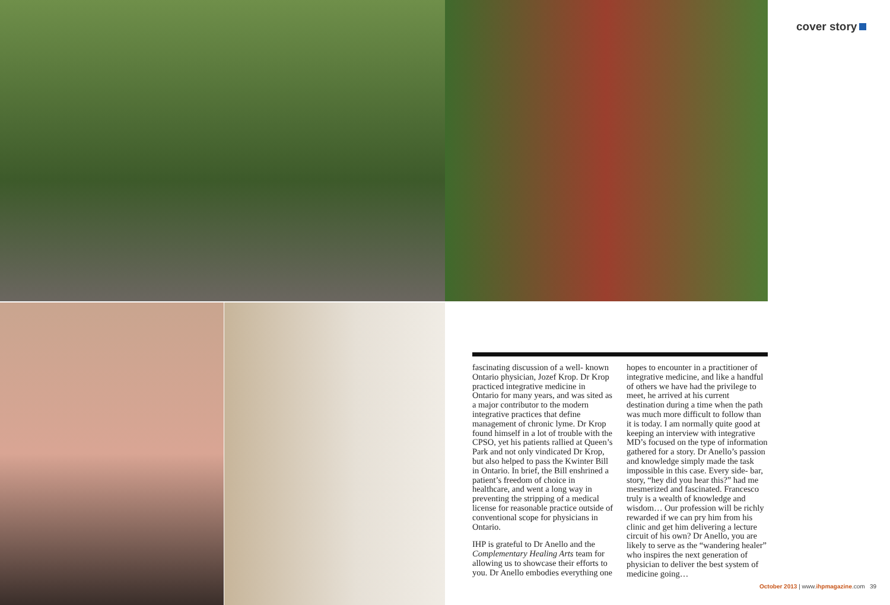cover story
fascinating discussion of a well- known Ontario physician, Jozef Krop. Dr Krop practiced integrative medicine in Ontario for many years, and was sited as a major contributor to the modern integrative practices that define management of chronic lyme. Dr Krop found himself in a lot of trouble with the CPSO, yet his patients rallied at Queen’s Park and not only vindicated Dr Krop, but also helped to pass the Kwinter Bill in Ontario. In brief, the Bill enshrined a patient’s freedom of choice in healthcare, and went a long way in preventing the stripping of a medical license for reasonable practice outside of conventional scope for physicians in Ontario.
IHP is grateful to Dr Anello and the Complementary Healing Arts team for allowing us to showcase their efforts to you. Dr Anello embodies everything one hopes to encounter in a practitioner of integrative medicine, and like a handful of others we have had the privilege to meet, he arrived at his current destination during a time when the path was much more difficult to follow than it is today. I am normally quite good at keeping an interview with integrative MD’s focused on the type of information gathered for a story. Dr Anello’s passion and knowledge simply made the task impossible in this case. Every side- bar, story, “hey did you hear this?” had me mesmerized and fascinated. Francesco truly is a wealth of knowledge and wisdom… Our profession will be richly rewarded if we can pry him from his clinic and get him delivering a lecture circuit of his own? Dr Anello, you are likely to serve as the “wandering healer” who inspires the next generation of physician to deliver the best system of medicine going…
October 2013 | www.ihpmagazine.com 39